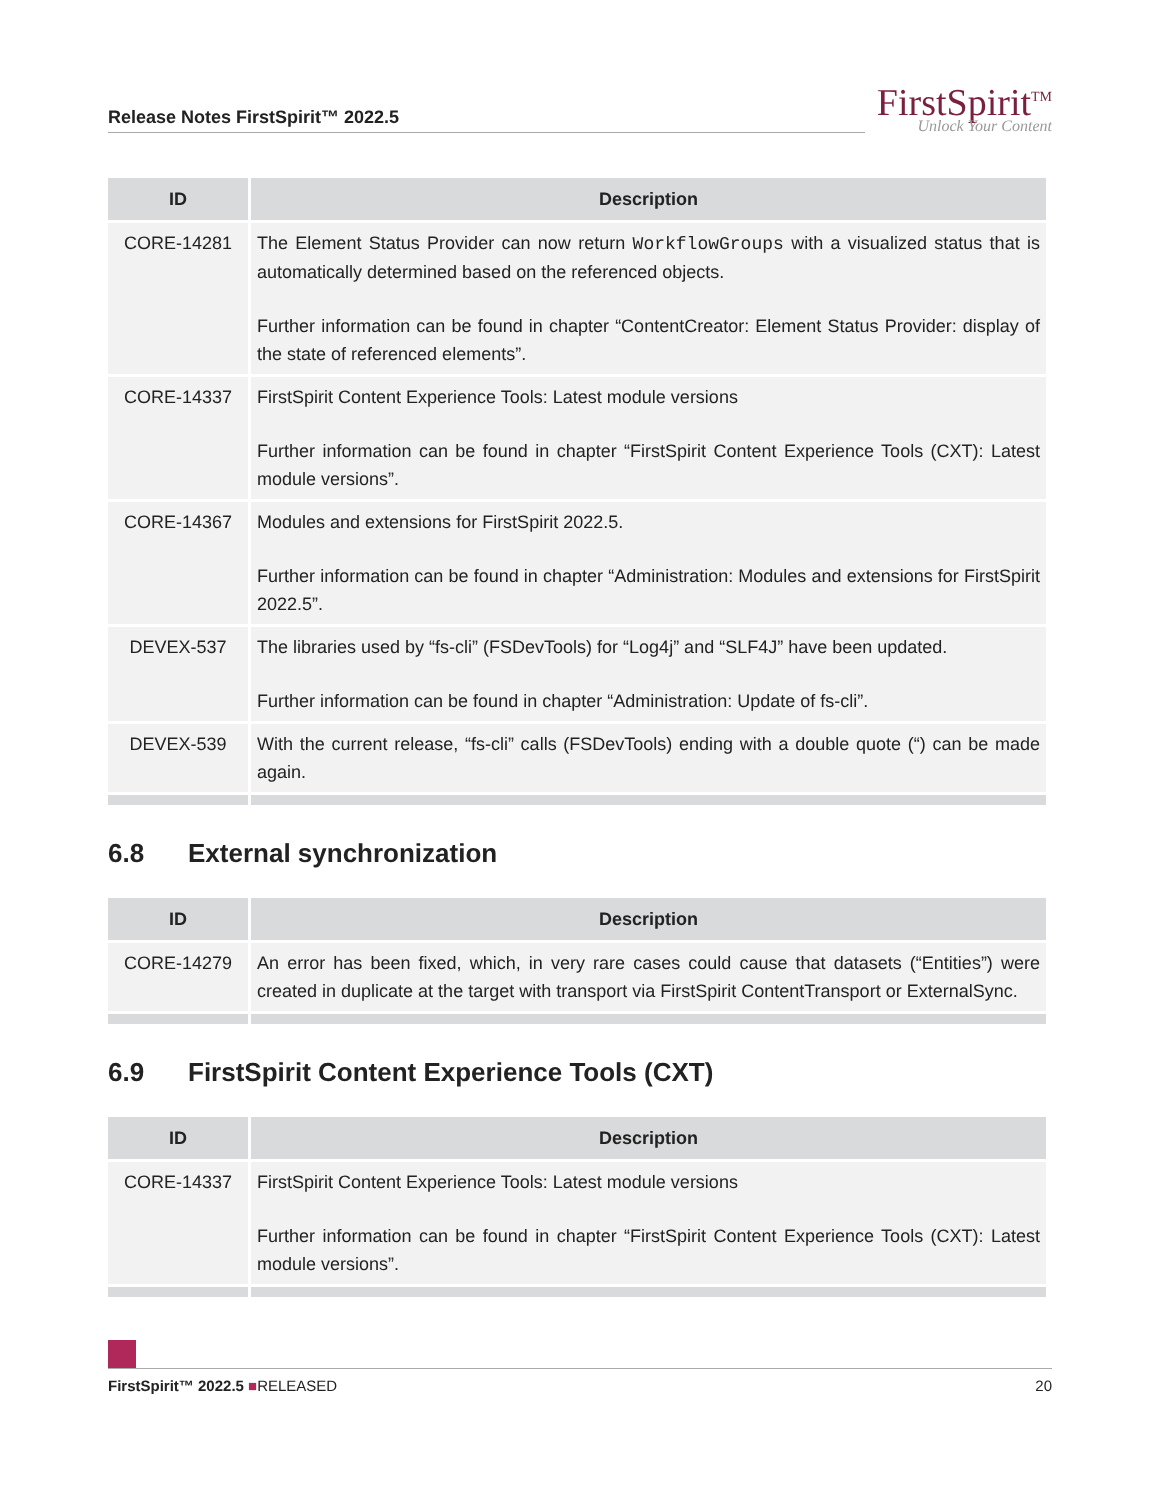Release Notes FirstSpirit™ 2022.5
FirstSpirit<sup>TM</sup>
Unlock Your Content
| ID | Description |
| --- | --- |
| CORE-14281 | The Element Status Provider can now return WorkflowGroups with a visualized status that is automatically determined based on the referenced objects. Further information can be found in chapter “ContentCreator: Element Status Provider: display of the state of referenced elements”. |
| CORE-14337 | FirstSpirit Content Experience Tools: Latest module versions Further information can be found in chapter “FirstSpirit Content Experience Tools (CXT): Latest module versions”. |
| CORE-14367 | Modules and extensions for FirstSpirit 2022.5. Further information can be found in chapter “Administration: Modules and extensions for FirstSpirit 2022.5”. |
| DEVEX-537 | The libraries used by “fs-cli” (FSDevTools) for “Log4j” and “SLF4J” have been updated. Further information can be found in chapter “Administration: Update of fs-cli”. |
| DEVEX-539 | With the current release, “fs-cli” calls (FSDevTools) ending with a double quote (“) can be made again. |
6.8 External synchronization
| ID | Description |
| --- | --- |
| CORE-14279 | An error has been fixed, which, in very rare cases could cause that datasets (“Entities”) were created in duplicate at the target with transport via FirstSpirit ContentTransport or ExternalSync. |
6.9 FirstSpirit Content Experience Tools (CXT)
| ID | Description |
| --- | --- |
| CORE-14337 | FirstSpirit Content Experience Tools: Latest module versions Further information can be found in chapter “FirstSpirit Content Experience Tools (CXT): Latest module versions”. |
FirstSpirit™ 2022.5 ■RELEASED 20